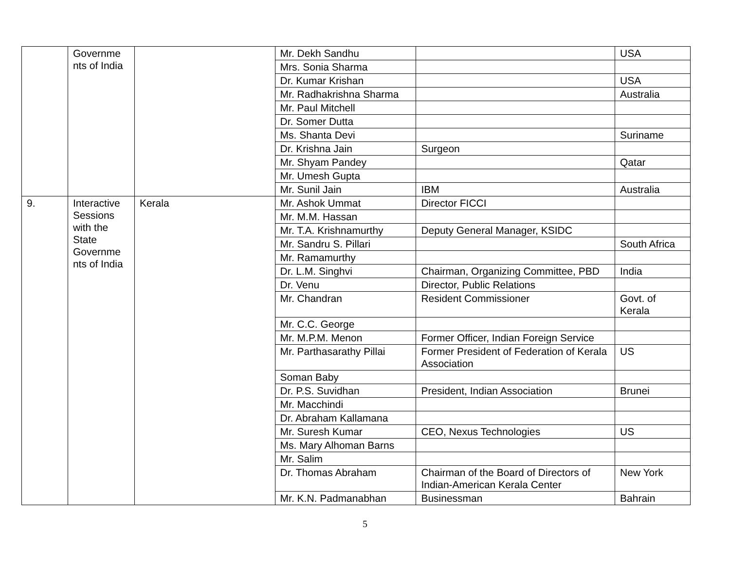| | Governme nts of India | | Mr. Dekh Sandhu | | USA |
| | | | Mrs. Sonia Sharma | | |
| | | | Dr. Kumar Krishan | | USA |
| | | | Mr. Radhakrishna Sharma | | Australia |
| | | | Mr. Paul Mitchell | | |
| | | | Dr. Somer Dutta | | |
| | | | Ms. Shanta Devi | | Suriname |
| | | | Dr. Krishna Jain | Surgeon | |
| | | | Mr. Shyam Pandey | | Qatar |
| | | | Mr. Umesh Gupta | | |
| | | | Mr. Sunil Jain | IBM | Australia |
| 9. | Interactive Sessions with the State Governme nts of India | Kerala | Mr. Ashok Ummat | Director FICCI | |
| | | | Mr. M.M. Hassan | | |
| | | | Mr. T.A. Krishnamurthy | Deputy General Manager, KSIDC | |
| | | | Mr. Sandru S. Pillari | | South Africa |
| | | | Mr. Ramamurthy | | |
| | | | Dr. L.M. Singhvi | Chairman, Organizing Committee, PBD | India |
| | | | Dr. Venu | Director, Public Relations | |
| | | | Mr. Chandran | Resident Commissioner | Govt. of Kerala |
| | | | Mr. C.C. George | | |
| | | | Mr. M.P.M. Menon | Former Officer, Indian Foreign Service | |
| | | | Mr. Parthasarathy Pillai | Former President of Federation of Kerala Association | US |
| | | | Soman Baby | | |
| | | | Dr. P.S. Suvidhan | President, Indian Association | Brunei |
| | | | Mr. Macchindi | | |
| | | | Dr. Abraham Kallamana | | |
| | | | Mr. Suresh Kumar | CEO, Nexus Technologies | US |
| | | | Ms. Mary Alhoman Barns | | |
| | | | Mr. Salim | | |
| | | | Dr. Thomas Abraham | Chairman of the Board of Directors of Indian-American Kerala Center | New York |
| | | | Mr. K.N. Padmanabhan | Businessman | Bahrain |
5